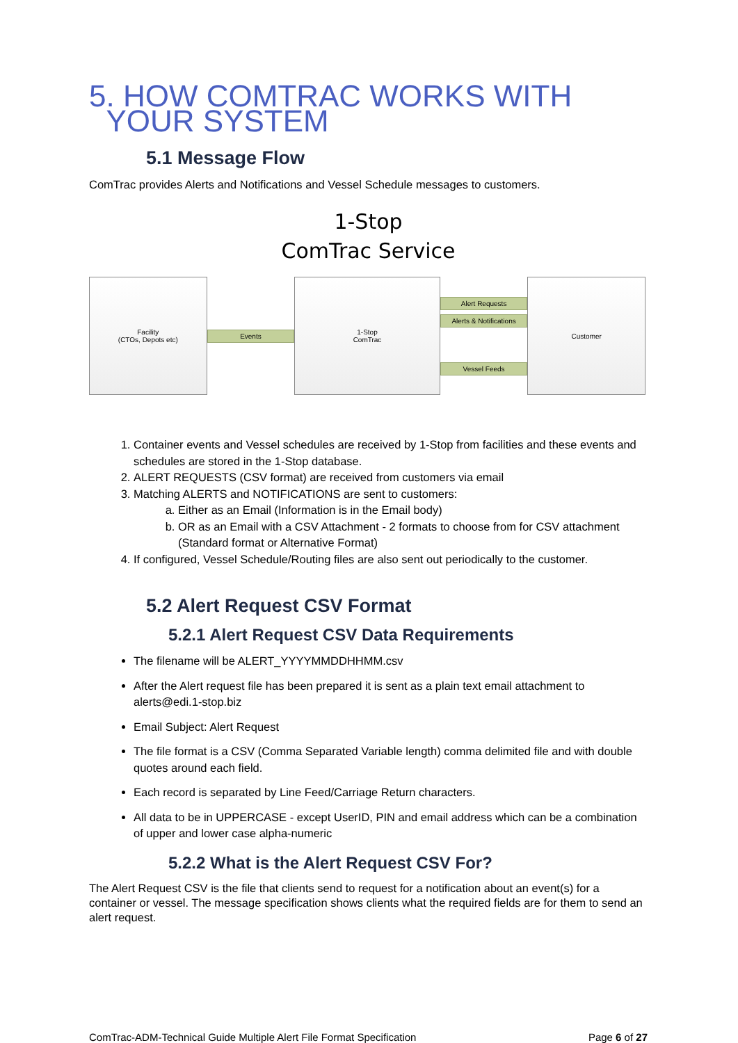5. HOW COMTRAC WORKS WITH
YOUR SYSTEM
5.1 Message Flow
ComTrac provides Alerts and Notifications and Vessel Schedule messages to customers.
1-Stop
ComTrac Service
Facility
(CTOs, Depots etc)
Events
1-Stop
ComTrac
Alert Requests
Alerts & Notifications
Vessel Feeds
Customer
1. Container events and Vessel schedules are received by 1-Stop from facilities and these events and schedules are stored in the 1-Stop database.
2. ALERT REQUESTS (CSV format) are received from customers via email
3. Matching ALERTS and NOTIFICATIONS are sent to customers:
a. Either as an Email (Information is in the Email body)
b. OR as an Email with a CSV Attachment - 2 formats to choose from for CSV attachment (Standard format or Alternative Format)
4. If configured, Vessel Schedule/Routing files are also sent out periodically to the customer.
5.2 Alert Request CSV Format
5.2.1 Alert Request CSV Data Requirements
The filename will be ALERT_YYYYMMDDHHMM.csv
After the Alert request file has been prepared it is sent as a plain text email attachment to alerts@edi.1-stop.biz
Email Subject: Alert Request
The file format is a CSV (Comma Separated Variable length) comma delimited file and with double quotes around each field.
Each record is separated by Line Feed/Carriage Return characters.
All data to be in UPPERCASE - except UserID, PIN and email address which can be a combination of upper and lower case alpha-numeric
5.2.2 What is the Alert Request CSV For?
The Alert Request CSV is the file that clients send to request for a notification about an event(s) for a container or vessel. The message specification shows clients what the required fields are for them to send an alert request.
ComTrac-ADM-Technical Guide Multiple Alert File Format Specification Page 6 of 27